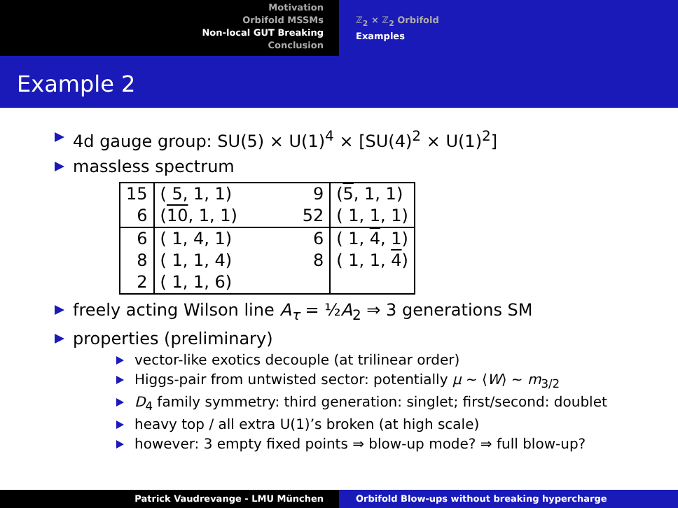Motivation
Orbifold MSSMs
Non-local GUT Breaking
Conclusion
ℤ<sub>2</sub> × ℤ<sub>2</sub> Orbifold
Examples
Example 2
4d gauge group: SU(5) × U(1)<sup>4</sup> × [SU(4)<sup>2</sup> × U(1)<sup>2</sup>]
massless spectrum
| 15 | ( 5, 1, 1) | 9 | ( 5 , 1, 1) |
| 6 | ( 10 , 1, 1) | 52 | ( 1, 1, 1) |
| 6 | ( 1, 4, 1) | 6 | ( 1, 4 , 1) |
| 8 | ( 1, 1, 4) | 8 | ( 1, 1, 4 ) |
| 2 | ( 1, 1, 6) | | |
freely acting Wilson line A<sub>τ</sub> = ½A<sub>2</sub> ⇒ 3 generations SM
properties (preliminary)
vector-like exotics decouple (at trilinear order)
Higgs-pair from untwisted sector: potentially μ ∼ ⟨W⟩ ∼ m<sub>3/2</sub>
D<sub>4</sub> family symmetry: third generation: singlet; first/second: doublet
heavy top / all extra U(1)’s broken (at high scale)
however: 3 empty fixed points ⇒ blow-up mode? ⇒ full blow-up?
Patrick Vaudrevange - LMU München Orbifold Blow-ups without breaking hypercharge